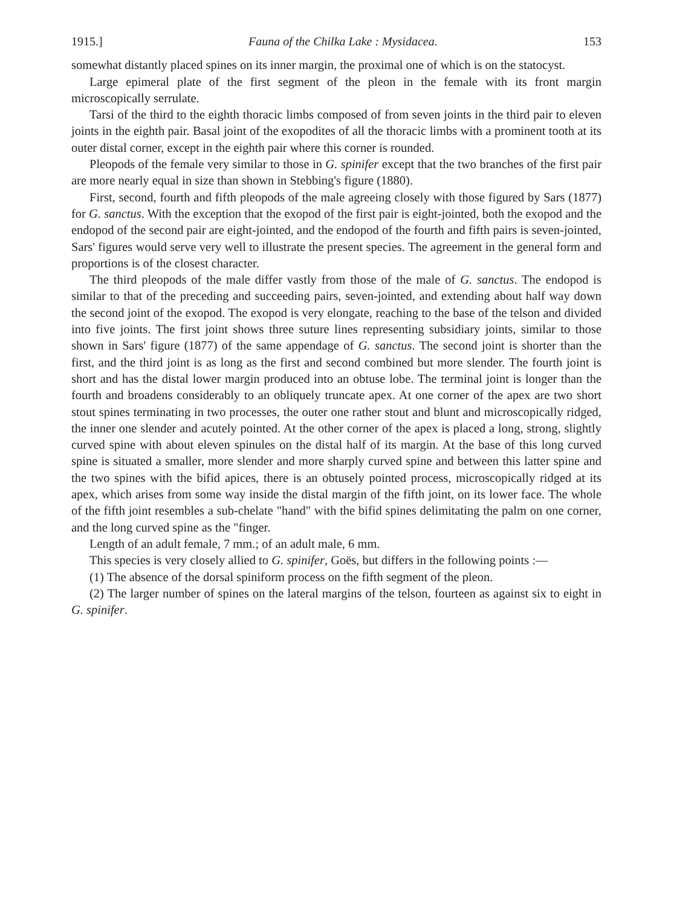1915.] Fauna of the Chilka Lake : Mysidacea. 153
somewhat distantly placed spines on its inner margin, the proximal one of which is on the statocyst.
Large epimeral plate of the first segment of the pleon in the female with its front margin microscopically serrulate.
Tarsi of the third to the eighth thoracic limbs composed of from seven joints in the third pair to eleven joints in the eighth pair. Basal joint of the exopodites of all the thoracic limbs with a prominent tooth at its outer distal corner, except in the eighth pair where this corner is rounded.
Pleopods of the female very similar to those in G. spinifer except that the two branches of the first pair are more nearly equal in size than shown in Stebbing's figure (1880).
First, second, fourth and fifth pleopods of the male agreeing closely with those figured by Sars (1877) for G. sanctus. With the exception that the exopod of the first pair is eight-jointed, both the exopod and the endopod of the second pair are eight-jointed, and the endopod of the fourth and fifth pairs is seven-jointed, Sars' figures would serve very well to illustrate the present species. The agreement in the general form and proportions is of the closest character.
The third pleopods of the male differ vastly from those of the male of G. sanctus. The endopod is similar to that of the preceding and succeeding pairs, seven-jointed, and extending about half way down the second joint of the exopod. The exopod is very elongate, reaching to the base of the telson and divided into five joints. The first joint shows three suture lines representing subsidiary joints, similar to those shown in Sars' figure (1877) of the same appendage of G. sanctus. The second joint is shorter than the first, and the third joint is as long as the first and second combined but more slender. The fourth joint is short and has the distal lower margin produced into an obtuse lobe. The terminal joint is longer than the fourth and broadens considerably to an obliquely truncate apex. At one corner of the apex are two short stout spines terminating in two processes, the outer one rather stout and blunt and microscopically ridged, the inner one slender and acutely pointed. At the other corner of the apex is placed a long, strong, slightly curved spine with about eleven spinules on the distal half of its margin. At the base of this long curved spine is situated a smaller, more slender and more sharply curved spine and between this latter spine and the two spines with the bifid apices, there is an obtusely pointed process, microscopically ridged at its apex, which arises from some way inside the distal margin of the fifth joint, on its lower face. The whole of the fifth joint resembles a sub-chelate "hand" with the bifid spines delimitating the palm on one corner, and the long curved spine as the "finger.
Length of an adult female, 7 mm.; of an adult male, 6 mm.
This species is very closely allied to G. spinifer, Goës, but differs in the following points :—
(1) The absence of the dorsal spiniform process on the fifth segment of the pleon.
(2) The larger number of spines on the lateral margins of the telson, fourteen as against six to eight in G. spinifer.